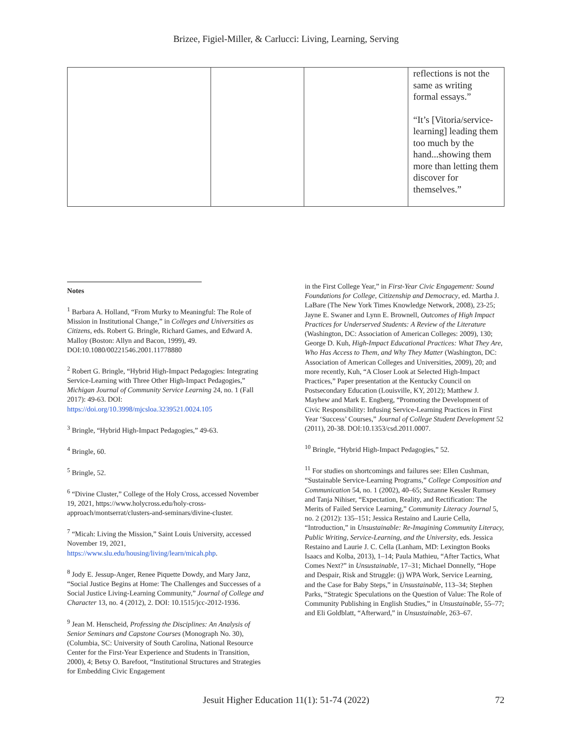Brizee, Figiel-Miller, & Carlucci: Living, Learning, Serving
| | | | reflections is not the same as writing formal essays.” “It’s [Vitoria/service-learning] leading them too much by the hand...showing them more than letting them discover for themselves.” |
Notes
<sup>1</sup> Barbara A. Holland, “From Murky to Meaningful: The Role of Mission in Institutional Change,” in Colleges and Universities as Citizens, eds. Robert G. Bringle, Richard Games, and Edward A. Malloy (Boston: Allyn and Bacon, 1999), 49. DOI:10.1080/00221546.2001.11778880
<sup>2</sup> Robert G. Bringle, “Hybrid High-Impact Pedagogies: Integrating Service-Learning with Three Other High-Impact Pedagogies,” Michigan Journal of Community Service Learning 24, no. 1 (Fall 2017): 49-63. DOI: https://doi.org/10.3998/mjcsloa.3239521.0024.105
<sup>3</sup> Bringle, “Hybrid High-Impact Pedagogies,” 49-63.
<sup>4</sup> Bringle, 60.
<sup>5</sup> Bringle, 52.
<sup>6</sup> “Divine Cluster,” College of the Holy Cross, accessed November 19, 2021, https://www.holycross.edu/holy-cross-approach/montserrat/clusters-and-seminars/divine-cluster.
<sup>7</sup> “Micah: Living the Mission,” Saint Louis University, accessed November 19, 2021, https://www.slu.edu/housing/living/learn/micah.php.
<sup>8</sup> Jody E. Jessup-Anger, Renee Piquette Dowdy, and Mary Janz, “Social Justice Begins at Home: The Challenges and Successes of a Social Justice Living-Learning Community,” Journal of College and Character 13, no. 4 (2012), 2. DOI: 10.1515/jcc-2012-1936.
<sup>9</sup> Jean M. Henscheid, Professing the Disciplines: An Analysis of Senior Seminars and Capstone Courses (Monograph No. 30), (Columbia, SC: University of South Carolina, National Resource Center for the First-Year Experience and Students in Transition, 2000), 4; Betsy O. Barefoot, “Institutional Structures and Strategies for Embedding Civic Engagement
in the First College Year,” in First-Year Civic Engagement: Sound Foundations for College, Citizenship and Democracy, ed. Martha J. LaBare (The New York Times Knowledge Network, 2008), 23-25; Jayne E. Swaner and Lynn E. Brownell, Outcomes of High Impact Practices for Underserved Students: A Review of the Literature (Washington, DC: Association of American Colleges: 2009), 130; George D. Kuh, High-Impact Educational Practices: What They Are, Who Has Access to Them, and Why They Matter (Washington, DC: Association of American Colleges and Universities, 2009), 20; and more recently, Kuh, “A Closer Look at Selected High-Impact Practices,” Paper presentation at the Kentucky Council on Postsecondary Education (Louisville, KY, 2012); Matthew J. Mayhew and Mark E. Engberg, “Promoting the Development of Civic Responsibility: Infusing Service-Learning Practices in First Year ‘Success’ Courses,” Journal of College Student Development 52 (2011), 20-38. DOI:10.1353/csd.2011.0007.
<sup>10</sup> Bringle, “Hybrid High-Impact Pedagogies,” 52.
<sup>11</sup> For studies on shortcomings and failures see: Ellen Cushman, “Sustainable Service-Learning Programs,” College Composition and Communication 54, no. 1 (2002), 40–65; Suzanne Kessler Rumsey and Tanja Nihiser, “Expectation, Reality, and Rectification: The Merits of Failed Service Learning,” Community Literacy Journal 5, no. 2 (2012): 135–151; Jessica Restaino and Laurie Cella, “Introduction,” in Unsustainable: Re-Imagining Community Literacy, Public Writing, Service-Learning, and the University, eds. Jessica Restaino and Laurie J. C. Cella (Lanham, MD: Lexington Books Isaacs and Kolba, 2013), 1–14; Paula Mathieu, “After Tactics, What Comes Next?” in Unsustainable, 17–31; Michael Donnelly, “Hope and Despair, Risk and Struggle: (j) WPA Work, Service Learning, and the Case for Baby Steps,” in Unsustainable, 113–34; Stephen Parks, “Strategic Speculations on the Question of Value: The Role of Community Publishing in English Studies,” in Unsustainable, 55–77; and Eli Goldblatt, “Afterward,” in Unsustainable, 263–67.
Jesuit Higher Education 11(1): 51-74 (2022) 72